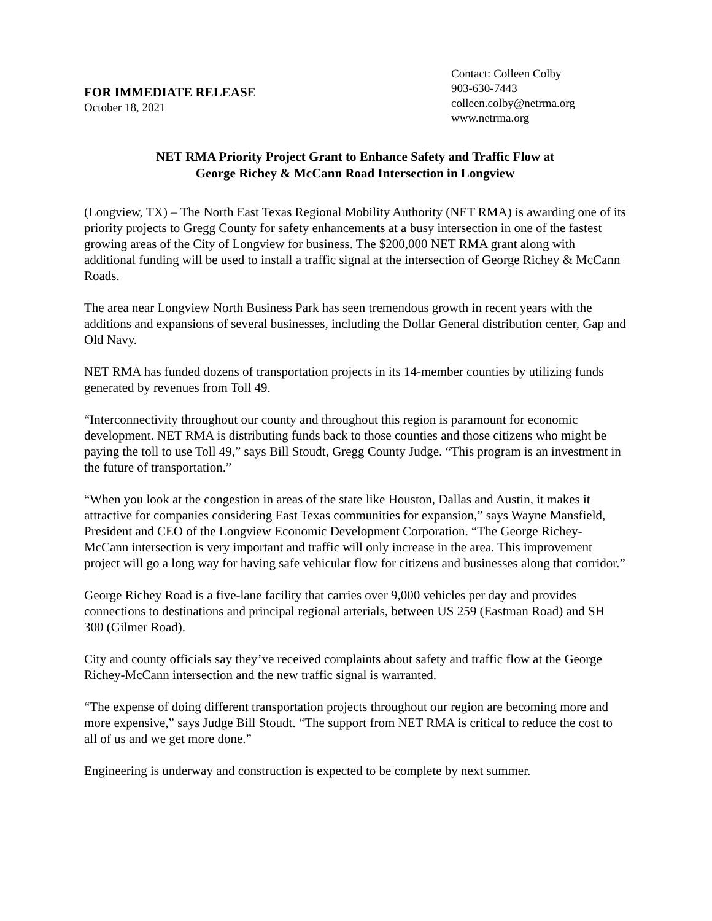FOR IMMEDIATE RELEASE
October 18, 2021
Contact: Colleen Colby
903-630-7443
colleen.colby@netrma.org
www.netrma.org
NET RMA Priority Project Grant to Enhance Safety and Traffic Flow at
George Richey & McCann Road Intersection in Longview
(Longview, TX) – The North East Texas Regional Mobility Authority (NET RMA) is awarding one of its priority projects to Gregg County for safety enhancements at a busy intersection in one of the fastest growing areas of the City of Longview for business. The $200,000 NET RMA grant along with additional funding will be used to install a traffic signal at the intersection of George Richey & McCann Roads.
The area near Longview North Business Park has seen tremendous growth in recent years with the additions and expansions of several businesses, including the Dollar General distribution center, Gap and Old Navy.
NET RMA has funded dozens of transportation projects in its 14-member counties by utilizing funds generated by revenues from Toll 49.
“Interconnectivity throughout our county and throughout this region is paramount for economic development. NET RMA is distributing funds back to those counties and those citizens who might be paying the toll to use Toll 49,” says Bill Stoudt, Gregg County Judge. “This program is an investment in the future of transportation.”
“When you look at the congestion in areas of the state like Houston, Dallas and Austin, it makes it attractive for companies considering East Texas communities for expansion,” says Wayne Mansfield, President and CEO of the Longview Economic Development Corporation. “The George Richey-McCann intersection is very important and traffic will only increase in the area. This improvement project will go a long way for having safe vehicular flow for citizens and businesses along that corridor.”
George Richey Road is a five-lane facility that carries over 9,000 vehicles per day and provides connections to destinations and principal regional arterials, between US 259 (Eastman Road) and SH 300 (Gilmer Road).
City and county officials say they’ve received complaints about safety and traffic flow at the George Richey-McCann intersection and the new traffic signal is warranted.
“The expense of doing different transportation projects throughout our region are becoming more and more expensive,” says Judge Bill Stoudt. “The support from NET RMA is critical to reduce the cost to all of us and we get more done.”
Engineering is underway and construction is expected to be complete by next summer.